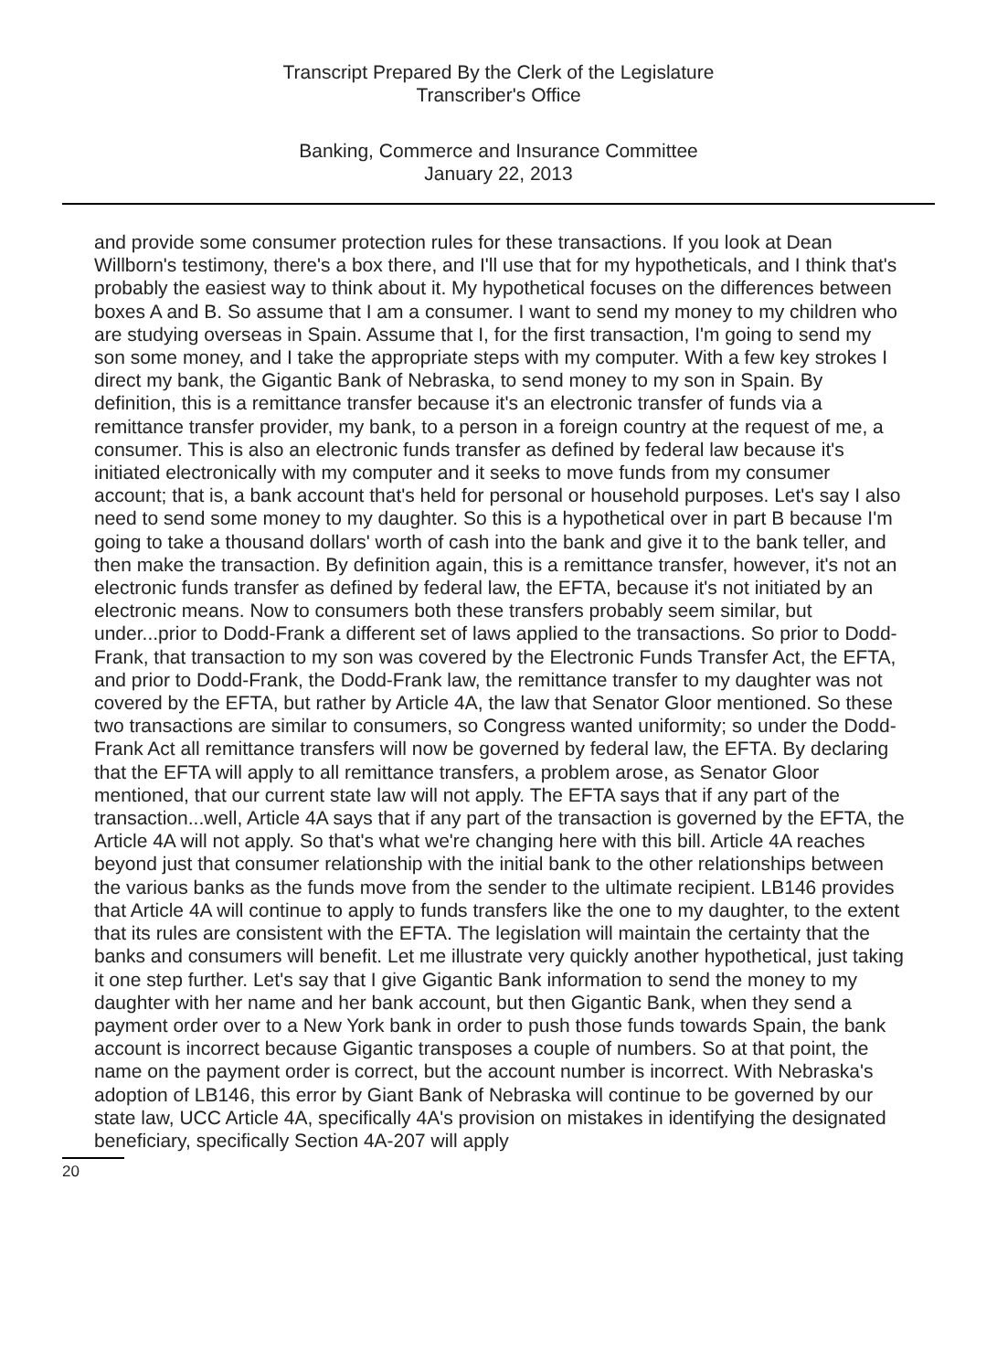Transcript Prepared By the Clerk of the Legislature
Transcriber's Office
Banking, Commerce and Insurance Committee
January 22, 2013
and provide some consumer protection rules for these transactions. If you look at Dean Willborn's testimony, there's a box there, and I'll use that for my hypotheticals, and I think that's probably the easiest way to think about it. My hypothetical focuses on the differences between boxes A and B. So assume that I am a consumer. I want to send my money to my children who are studying overseas in Spain. Assume that I, for the first transaction, I'm going to send my son some money, and I take the appropriate steps with my computer. With a few key strokes I direct my bank, the Gigantic Bank of Nebraska, to send money to my son in Spain. By definition, this is a remittance transfer because it's an electronic transfer of funds via a remittance transfer provider, my bank, to a person in a foreign country at the request of me, a consumer. This is also an electronic funds transfer as defined by federal law because it's initiated electronically with my computer and it seeks to move funds from my consumer account; that is, a bank account that's held for personal or household purposes. Let's say I also need to send some money to my daughter. So this is a hypothetical over in part B because I'm going to take a thousand dollars' worth of cash into the bank and give it to the bank teller, and then make the transaction. By definition again, this is a remittance transfer, however, it's not an electronic funds transfer as defined by federal law, the EFTA, because it's not initiated by an electronic means. Now to consumers both these transfers probably seem similar, but under...prior to Dodd-Frank a different set of laws applied to the transactions. So prior to Dodd-Frank, that transaction to my son was covered by the Electronic Funds Transfer Act, the EFTA, and prior to Dodd-Frank, the Dodd-Frank law, the remittance transfer to my daughter was not covered by the EFTA, but rather by Article 4A, the law that Senator Gloor mentioned. So these two transactions are similar to consumers, so Congress wanted uniformity; so under the Dodd-Frank Act all remittance transfers will now be governed by federal law, the EFTA. By declaring that the EFTA will apply to all remittance transfers, a problem arose, as Senator Gloor mentioned, that our current state law will not apply. The EFTA says that if any part of the transaction...well, Article 4A says that if any part of the transaction is governed by the EFTA, the Article 4A will not apply. So that's what we're changing here with this bill. Article 4A reaches beyond just that consumer relationship with the initial bank to the other relationships between the various banks as the funds move from the sender to the ultimate recipient. LB146 provides that Article 4A will continue to apply to funds transfers like the one to my daughter, to the extent that its rules are consistent with the EFTA. The legislation will maintain the certainty that the banks and consumers will benefit. Let me illustrate very quickly another hypothetical, just taking it one step further. Let's say that I give Gigantic Bank information to send the money to my daughter with her name and her bank account, but then Gigantic Bank, when they send a payment order over to a New York bank in order to push those funds towards Spain, the bank account is incorrect because Gigantic transposes a couple of numbers. So at that point, the name on the payment order is correct, but the account number is incorrect. With Nebraska's adoption of LB146, this error by Giant Bank of Nebraska will continue to be governed by our state law, UCC Article 4A, specifically 4A's provision on mistakes in identifying the designated beneficiary, specifically Section 4A-207 will apply
20